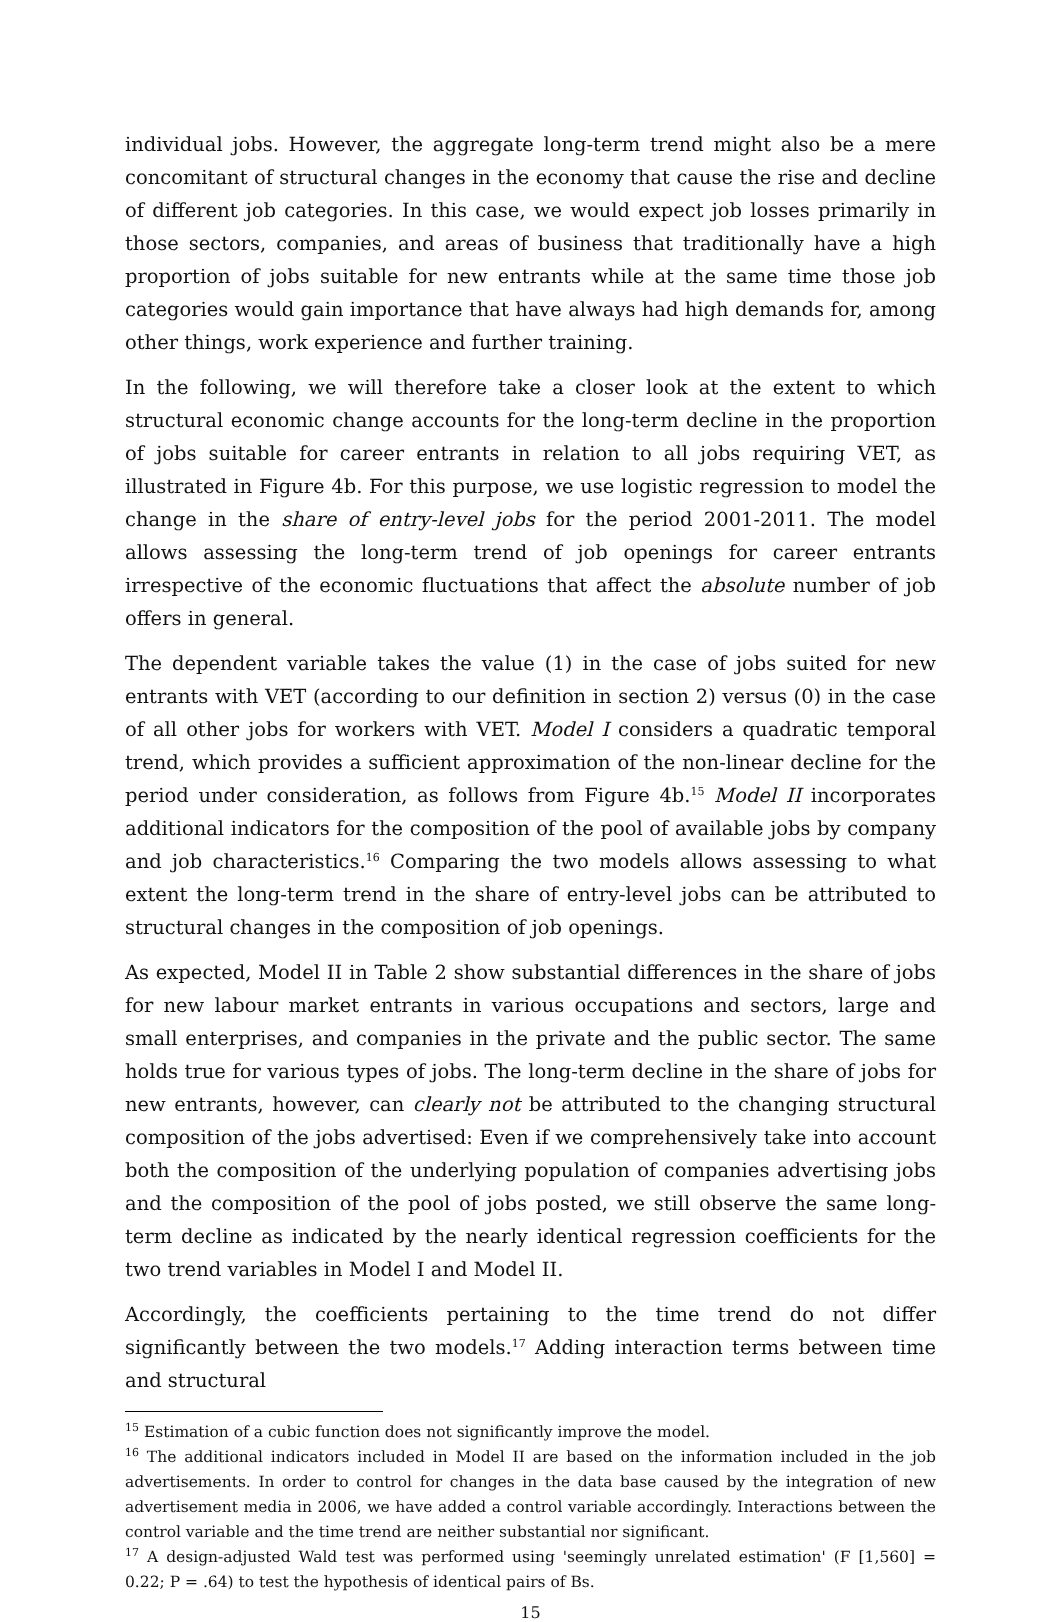individual jobs. However, the aggregate long-term trend might also be a mere concomitant of structural changes in the economy that cause the rise and decline of different job categories. In this case, we would expect job losses primarily in those sectors, companies, and areas of business that traditionally have a high proportion of jobs suitable for new entrants while at the same time those job categories would gain importance that have always had high demands for, among other things, work experience and further training.
In the following, we will therefore take a closer look at the extent to which structural economic change accounts for the long-term decline in the proportion of jobs suitable for career entrants in relation to all jobs requiring VET, as illustrated in Figure 4b. For this purpose, we use logistic regression to model the change in the share of entry-level jobs for the period 2001-2011. The model allows assessing the long-term trend of job openings for career entrants irrespective of the economic fluctuations that affect the absolute number of job offers in general.
The dependent variable takes the value (1) in the case of jobs suited for new entrants with VET (according to our definition in section 2) versus (0) in the case of all other jobs for workers with VET. Model I considers a quadratic temporal trend, which provides a sufficient approximation of the non-linear decline for the period under consideration, as follows from Figure 4b.<sup>15</sup> Model II incorporates additional indicators for the composition of the pool of available jobs by company and job characteristics.<sup>16</sup> Comparing the two models allows assessing to what extent the long-term trend in the share of entry-level jobs can be attributed to structural changes in the composition of job openings.
As expected, Model II in Table 2 show substantial differences in the share of jobs for new labour market entrants in various occupations and sectors, large and small enterprises, and companies in the private and the public sector. The same holds true for various types of jobs. The long-term decline in the share of jobs for new entrants, however, can clearly not be attributed to the changing structural composition of the jobs advertised: Even if we comprehensively take into account both the composition of the underlying population of companies advertising jobs and the composition of the pool of jobs posted, we still observe the same long-term decline as indicated by the nearly identical regression coefficients for the two trend variables in Model I and Model II.
Accordingly, the coefficients pertaining to the time trend do not differ significantly between the two models.<sup>17</sup> Adding interaction terms between time and structural
<sup>15</sup> Estimation of a cubic function does not significantly improve the model.
<sup>16</sup> The additional indicators included in Model II are based on the information included in the job advertisements. In order to control for changes in the data base caused by the integration of new advertisement media in 2006, we have added a control variable accordingly. Interactions between the control variable and the time trend are neither substantial nor significant.
<sup>17</sup> A design-adjusted Wald test was performed using 'seemingly unrelated estimation' (F [1,560] = 0.22; P = .64) to test the hypothesis of identical pairs of Bs.
15